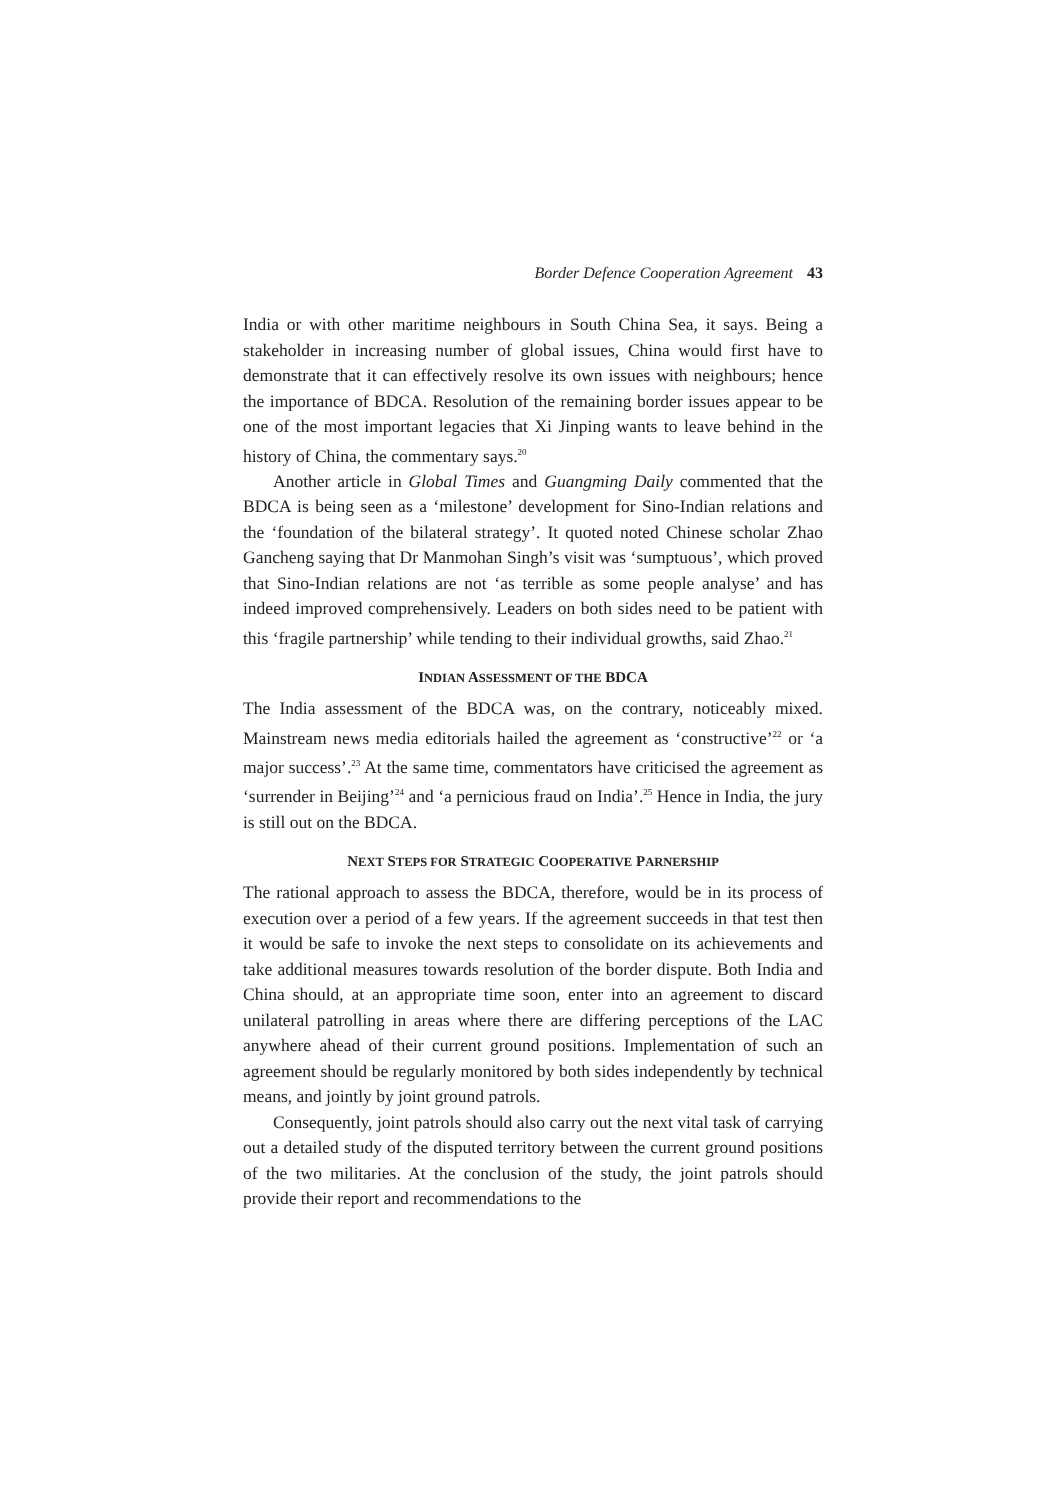Border Defence Cooperation Agreement 43
India or with other maritime neighbours in South China Sea, it says. Being a stakeholder in increasing number of global issues, China would first have to demonstrate that it can effectively resolve its own issues with neighbours; hence the importance of BDCA. Resolution of the remaining border issues appear to be one of the most important legacies that Xi Jinping wants to leave behind in the history of China, the commentary says.<sup>20</sup>
Another article in Global Times and Guangming Daily commented that the BDCA is being seen as a ‘milestone’ development for Sino-Indian relations and the ‘foundation of the bilateral strategy’. It quoted noted Chinese scholar Zhao Gancheng saying that Dr Manmohan Singh’s visit was ‘sumptuous’, which proved that Sino-Indian relations are not ‘as terrible as some people analyse’ and has indeed improved comprehensively. Leaders on both sides need to be patient with this ‘fragile partnership’ while tending to their individual growths, said Zhao.<sup>21</sup>
INDIAN ASSESSMENT OF THE BDCA
The India assessment of the BDCA was, on the contrary, noticeably mixed. Mainstream news media editorials hailed the agreement as ‘constructive’<sup>22</sup> or ‘a major success’.<sup>23</sup> At the same time, commentators have criticised the agreement as ‘surrender in Beijing’<sup>24</sup> and ‘a pernicious fraud on India’.<sup>25</sup> Hence in India, the jury is still out on the BDCA.
NEXT STEPS FOR STRATEGIC COOPERATIVE PARNERSHIP
The rational approach to assess the BDCA, therefore, would be in its process of execution over a period of a few years. If the agreement succeeds in that test then it would be safe to invoke the next steps to consolidate on its achievements and take additional measures towards resolution of the border dispute. Both India and China should, at an appropriate time soon, enter into an agreement to discard unilateral patrolling in areas where there are differing perceptions of the LAC anywhere ahead of their current ground positions. Implementation of such an agreement should be regularly monitored by both sides independently by technical means, and jointly by joint ground patrols.
Consequently, joint patrols should also carry out the next vital task of carrying out a detailed study of the disputed territory between the current ground positions of the two militaries. At the conclusion of the study, the joint patrols should provide their report and recommendations to the